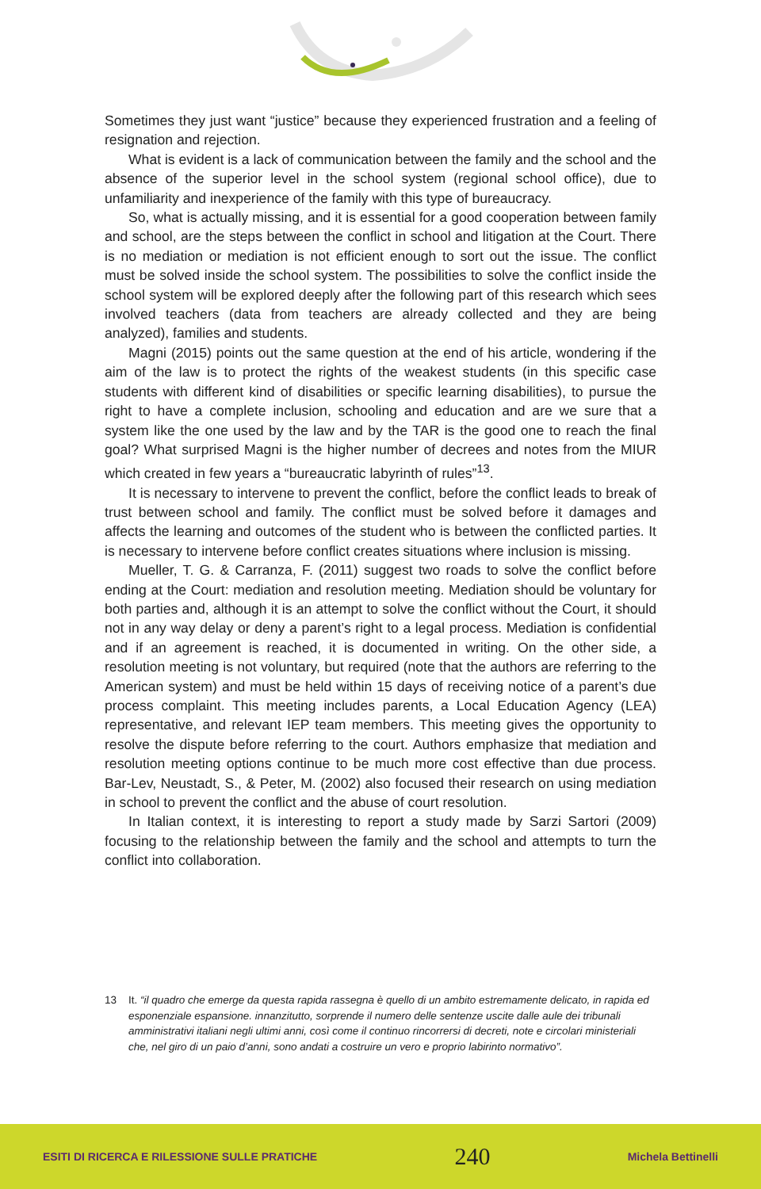Sometimes they just want “justice” because they experienced frustration and a feeling of resignation and rejection.
What is evident is a lack of communication between the family and the school and the absence of the superior level in the school system (regional school office), due to unfamiliarity and inexperience of the family with this type of bureaucracy.
So, what is actually missing, and it is essential for a good cooperation between family and school, are the steps between the conflict in school and litigation at the Court. There is no mediation or mediation is not efficient enough to sort out the issue. The conflict must be solved inside the school system. The possibilities to solve the conflict inside the school system will be explored deeply after the following part of this research which sees involved teachers (data from teachers are already collected and they are being analyzed), families and students.
Magni (2015) points out the same question at the end of his article, wondering if the aim of the law is to protect the rights of the weakest students (in this specific case students with different kind of disabilities or specific learning disabilities), to pursue the right to have a complete inclusion, schooling and education and are we sure that a system like the one used by the law and by the TAR is the good one to reach the final goal? What surprised Magni is the higher number of decrees and notes from the MIUR which created in few years a “bureaucratic labyrinth of rules”<sup>13</sup>.
It is necessary to intervene to prevent the conflict, before the conflict leads to break of trust between school and family. The conflict must be solved before it damages and affects the learning and outcomes of the student who is between the conflicted parties. It is necessary to intervene before conflict creates situations where inclusion is missing.
Mueller, T. G. & Carranza, F. (2011) suggest two roads to solve the conflict before ending at the Court: mediation and resolution meeting. Mediation should be voluntary for both parties and, although it is an attempt to solve the conflict without the Court, it should not in any way delay or deny a parent’s right to a legal process. Mediation is confidential and if an agreement is reached, it is documented in writing. On the other side, a resolution meeting is not voluntary, but required (note that the authors are referring to the American system) and must be held within 15 days of receiving notice of a parent’s due process complaint. This meeting includes parents, a Local Education Agency (LEA) representative, and relevant IEP team members. This meeting gives the opportunity to resolve the dispute before referring to the court. Authors emphasize that mediation and resolution meeting options continue to be much more cost effective than due process. Bar-Lev, Neustadt, S., & Peter, M. (2002) also focused their research on using mediation in school to prevent the conflict and the abuse of court resolution.
In Italian context, it is interesting to report a study made by Sarzi Sartori (2009) focusing to the relationship between the family and the school and attempts to turn the conflict into collaboration.
13 It. “il quadro che emerge da questa rapida rassegna è quello di un ambito estremamente delicato, in rapida ed esponenziale espansione. innanzitutto, sorprende il numero delle sentenze uscite dalle aule dei tribunali amministrativi italiani negli ultimi anni, così come il continuo rincorrersi di decreti, note e circolari ministeriali che, nel giro di un paio d’anni, sono andati a costruire un vero e proprio labirinto normativo”.
ESITI DI RICERCA E RILESSIONE SULLE PRATICHE 240 Michela Bettinelli